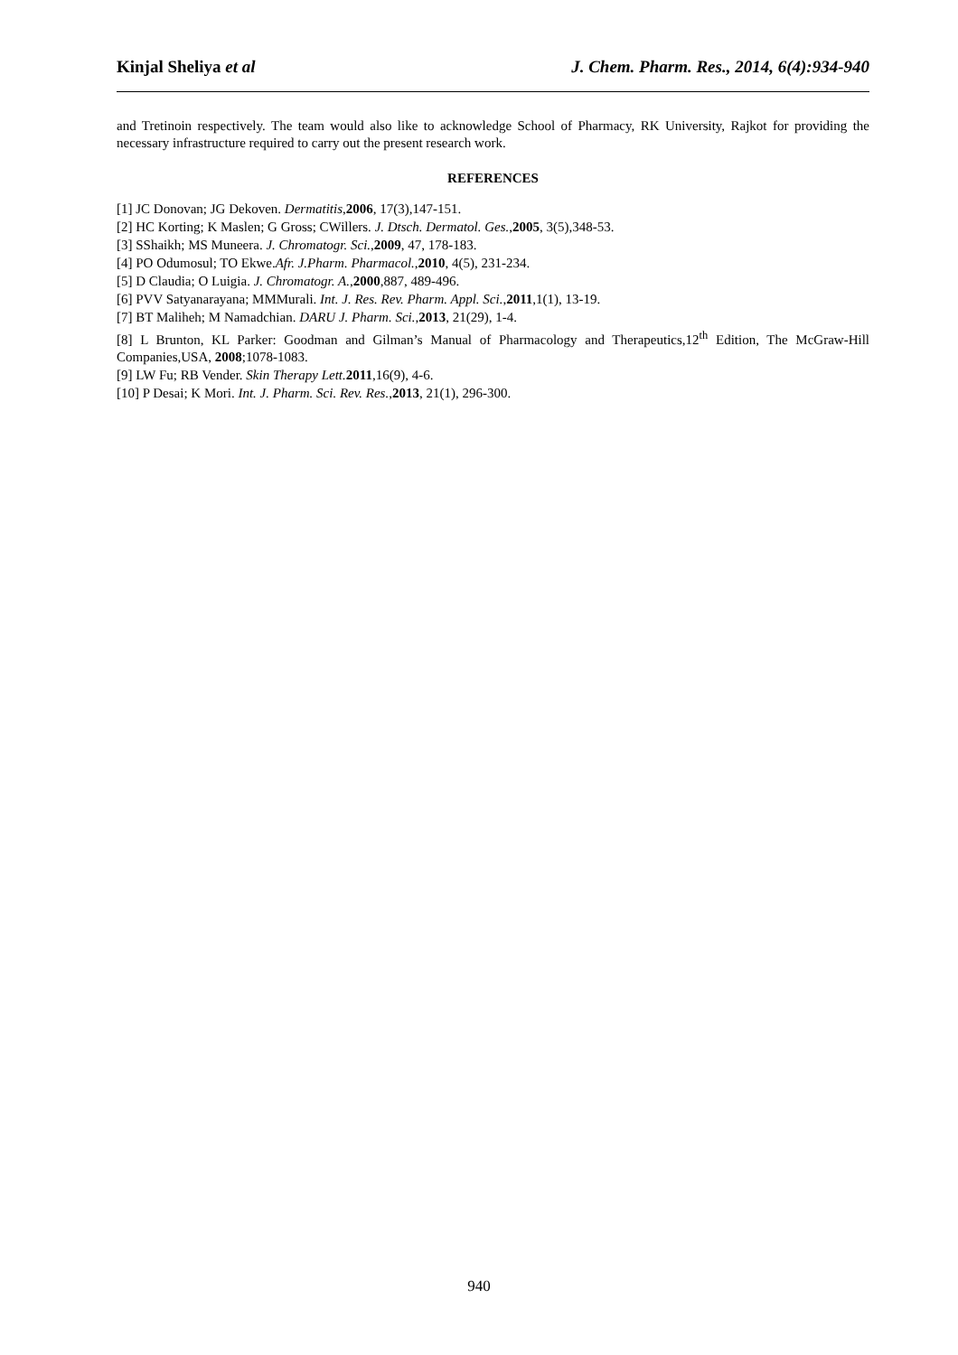Kinjal Sheliya et al J. Chem. Pharm. Res., 2014, 6(4):934-940
and Tretinoin respectively. The team would also like to acknowledge School of Pharmacy, RK University, Rajkot for providing the necessary infrastructure required to carry out the present research work.
REFERENCES
[1] JC Donovan; JG Dekoven. Dermatitis,2006, 17(3),147-151.
[2] HC Korting; K Maslen; G Gross; CWillers. J. Dtsch. Dermatol. Ges.,2005, 3(5),348-53.
[3] SShaikh; MS Muneera. J. Chromatogr. Sci.,2009, 47, 178-183.
[4] PO Odumosul; TO Ekwe.Afr. J.Pharm. Pharmacol.,2010, 4(5), 231-234.
[5] D Claudia; O Luigia. J. Chromatogr. A.,2000,887, 489-496.
[6] PVV Satyanarayana; MMMurali. Int. J. Res. Rev. Pharm. Appl. Sci.,2011,1(1), 13-19.
[7] BT Maliheh; M Namadchian. DARU J. Pharm. Sci.,2013, 21(29), 1-4.
[8] L Brunton, KL Parker: Goodman and Gilman’s Manual of Pharmacology and Therapeutics,12<sup>th</sup> Edition, The McGraw-Hill Companies,USA, 2008;1078-1083.
[9] LW Fu; RB Vender. Skin Therapy Lett. 2011,16(9), 4-6.
[10] P Desai; K Mori. Int. J. Pharm. Sci. Rev. Res.,2013, 21(1), 296-300.
940